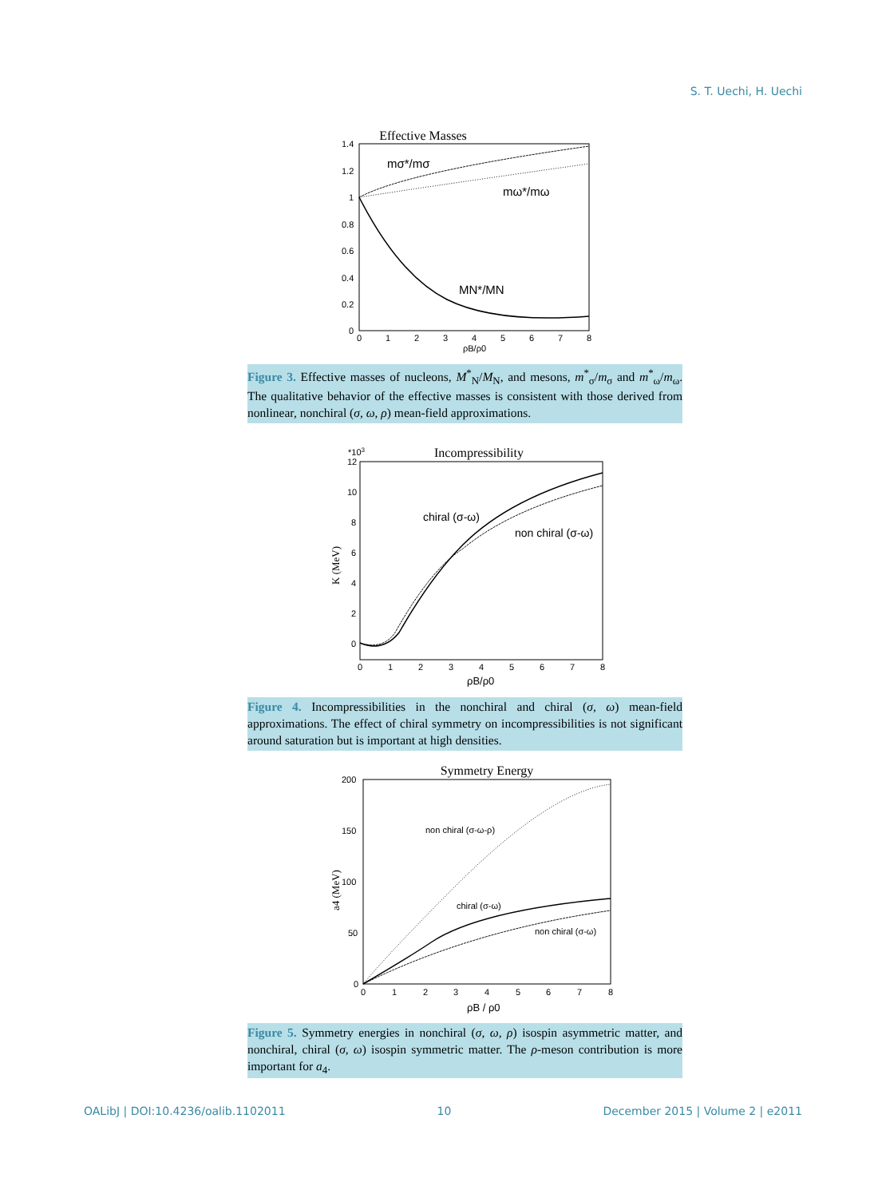S. T. Uechi, H. Uechi
Effective Masses
1.4
1.2
1
0.8
0.6
0.4
0.2
0
0
1
2
3
4
5
6
7
8
ρB/ρ0
mσ*/mσ
mω*/mω
MN*/MN
Figure 3. Effective masses of nucleons, M<sup>*</sup><sub>N</sub>/M<sub>N</sub>, and mesons, m<sup>*</sup><sub>σ</sub>/m<sub>σ</sub> and m<sup>*</sup><sub>ω</sub>/m<sub>ω</sub>. The qualitative behavior of the effective masses is consistent with those derived from nonlinear, nonchiral (σ, ω, ρ) mean-field approximations.
*103
Incompressibility
12
10
8
6
4
2
0
0
1
2
3
4
5
6
7
8
ρB/ρ0
K (MeV)
chiral (σ-ω)
non chiral (σ-ω)
Figure 4. Incompressibilities in the nonchiral and chiral (σ, ω) mean-field approximations. The effect of chiral symmetry on incompressibilities is not significant around saturation but is important at high densities.
Symmetry Energy
200
150
100
50
0
0
1
2
3
4
5
6
7
8
ρB / ρ0
a4 (MeV)
non chiral (σ-ω-ρ)
chiral (σ-ω)
non chiral (σ-ω)
Figure 5. Symmetry energies in nonchiral (σ, ω, ρ) isospin asymmetric matter, and nonchiral, chiral (σ, ω) isospin symmetric matter. The ρ-meson contribution is more important for a<sub>4</sub>.
OALibJ | DOI:10.4236/oalib.1102011 10 December 2015 | Volume 2 | e2011